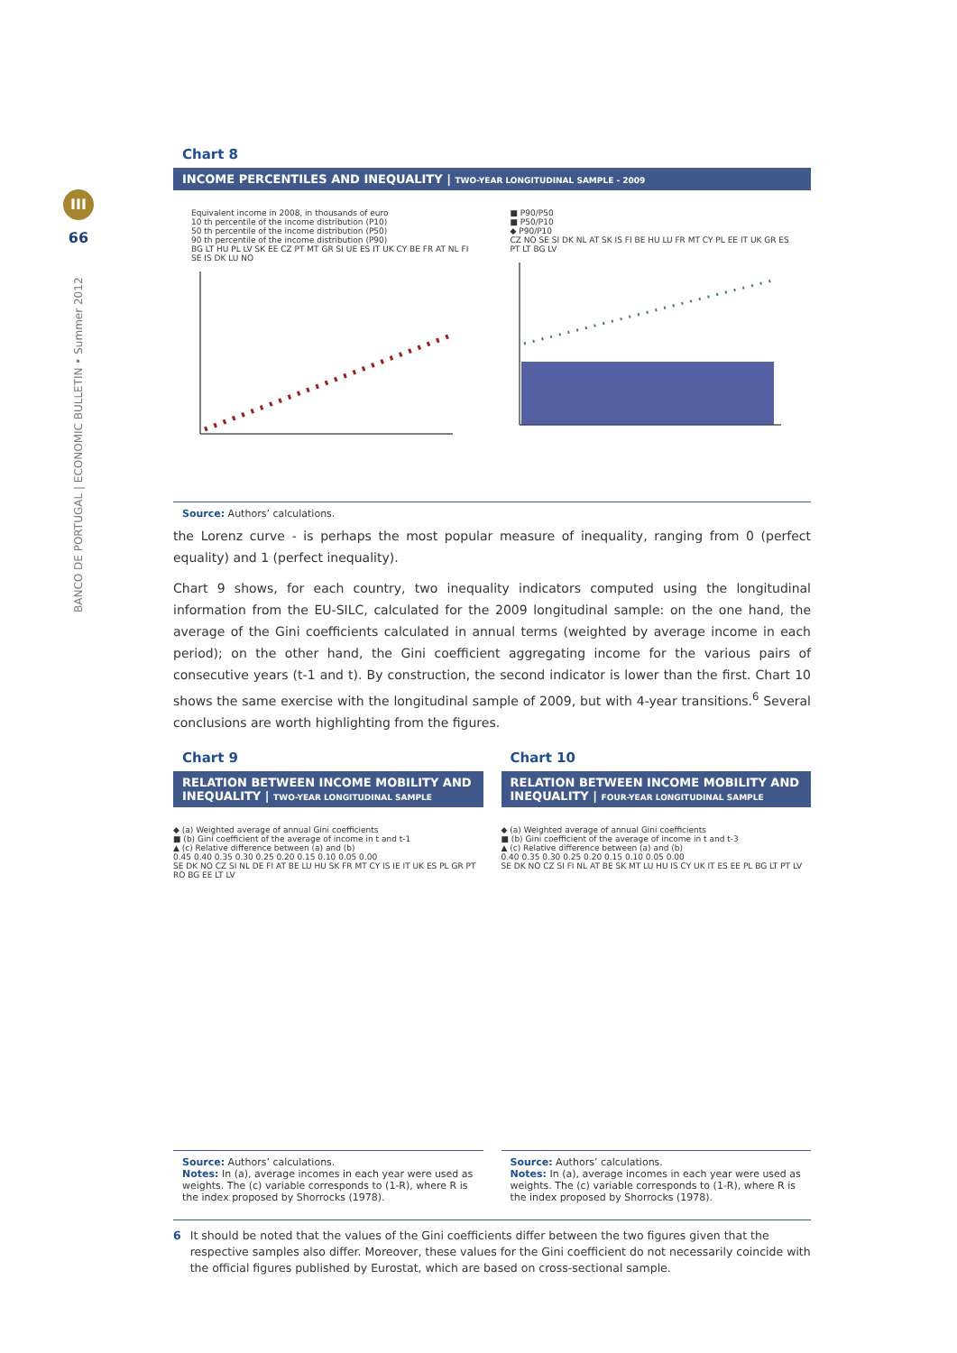III
66
BANCO DE PORTUGAL | ECONOMIC BULLETIN • Summer 2012
Chart 8
INCOME PERCENTILES AND INEQUALITY | TWO-YEAR LONGITUDINAL SAMPLE - 2009
Equivalent income in 2008, in thousands of euro
10 th percentile of the income distribution (P10)
50 th percentile of the income distribution (P50)
90 th percentile of the income distribution (P90)
BG LT HU PL LV SK EE CZ PT MT GR SI UE ES IT UK CY BE FR AT NL FI SE IS DK LU NO
■ P90/P50
■ P50/P10
◆ P90/P10
CZ NO SE SI DK NL AT SK IS FI BE HU LU FR MT CY PL EE IT UK GR ES PT LT BG LV
Source: Authors’ calculations.
the Lorenz curve - is perhaps the most popular measure of inequality, ranging from 0 (perfect equality) and 1 (perfect inequality).
Chart 9 shows, for each country, two inequality indicators computed using the longitudinal information from the EU-SILC, calculated for the 2009 longitudinal sample: on the one hand, the average of the Gini coefficients calculated in annual terms (weighted by average income in each period); on the other hand, the Gini coefficient aggregating income for the various pairs of consecutive years (t-1 and t). By construction, the second indicator is lower than the first. Chart 10 shows the same exercise with the longitudinal sample of 2009, but with 4-year transitions.<sup>6</sup> Several conclusions are worth highlighting from the figures.
Chart 9
RELATION BETWEEN INCOME MOBILITY AND INEQUALITY | TWO-YEAR LONGITUDINAL SAMPLE
◆ (a) Weighted average of annual Gini coefficients
■ (b) Gini coefficient of the average of income in t and t-1
▲ (c) Relative difference between (a) and (b)
0.45 0.40 0.35 0.30 0.25 0.20 0.15 0.10 0.05 0.00
SE DK NO CZ SI NL DE FI AT BE LU HU SK FR MT CY IS IE IT UK ES PL GR PT RO BG EE LT LV
Source: Authors’ calculations.
Notes: In (a), average incomes in each year were used as weights. The (c) variable corresponds to (1-R), where R is the index proposed by Shorrocks (1978).
Chart 10
RELATION BETWEEN INCOME MOBILITY AND INEQUALITY | FOUR-YEAR LONGITUDINAL SAMPLE
◆ (a) Weighted average of annual Gini coefficients
■ (b) Gini coefficient of the average of income in t and t-3
▲ (c) Relative difference between (a) and (b)
0.40 0.35 0.30 0.25 0.20 0.15 0.10 0.05 0.00
SE DK NO CZ SI FI NL AT BE SK MT LU HU IS CY UK IT ES EE PL BG LT PT LV
Source: Authors’ calculations.
Notes: In (a), average incomes in each year were used as weights. The (c) variable corresponds to (1-R), where R is the index proposed by Shorrocks (1978).
6 It should be noted that the values of the Gini coefficients differ between the two figures given that the respective samples also differ. Moreover, these values for the Gini coefficient do not necessarily coincide with the official figures published by Eurostat, which are based on cross-sectional sample.